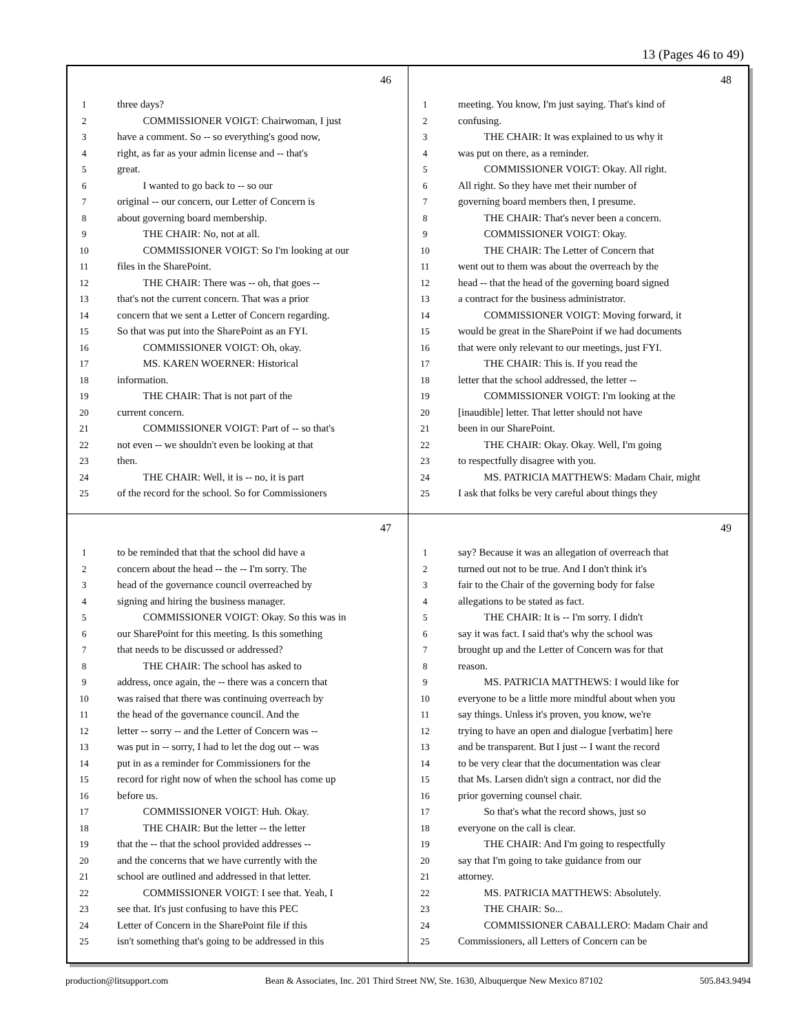13 (Pages 46 to 49)
46
1 three days?
2   COMMISSIONER VOIGT: Chairwoman, I just
3 have a comment. So -- so everything's good now,
4 right, as far as your admin license and -- that's
5 great.
6   I wanted to go back to -- so our
7 original -- our concern, our Letter of Concern is
8 about governing board membership.
9   THE CHAIR: No, not at all.
10   COMMISSIONER VOIGT: So I'm looking at our
11 files in the SharePoint.
12   THE CHAIR: There was -- oh, that goes --
13 that's not the current concern. That was a prior
14 concern that we sent a Letter of Concern regarding.
15 So that was put into the SharePoint as an FYI.
16   COMMISSIONER VOIGT: Oh, okay.
17   MS. KAREN WOERNER: Historical
18 information.
19   THE CHAIR: That is not part of the
20 current concern.
21   COMMISSIONER VOIGT: Part of -- so that's
22 not even -- we shouldn't even be looking at that
23 then.
24   THE CHAIR: Well, it is -- no, it is part
25 of the record for the school. So for Commissioners
48
1 meeting. You know, I'm just saying. That's kind of
2 confusing.
3   THE CHAIR: It was explained to us why it
4 was put on there, as a reminder.
5   COMMISSIONER VOIGT: Okay. All right.
6 All right. So they have met their number of
7 governing board members then, I presume.
8   THE CHAIR: That's never been a concern.
9   COMMISSIONER VOIGT: Okay.
10   THE CHAIR: The Letter of Concern that
11 went out to them was about the overreach by the
12 head -- that the head of the governing board signed
13 a contract for the business administrator.
14   COMMISSIONER VOIGT: Moving forward, it
15 would be great in the SharePoint if we had documents
16 that were only relevant to our meetings, just FYI.
17   THE CHAIR: This is. If you read the
18 letter that the school addressed, the letter --
19   COMMISSIONER VOIGT: I'm looking at the
20 [inaudible] letter. That letter should not have
21 been in our SharePoint.
22   THE CHAIR: Okay. Okay. Well, I'm going
23 to respectfully disagree with you.
24   MS. PATRICIA MATTHEWS: Madam Chair, might
25 I ask that folks be very careful about things they
47
1 to be reminded that that the school did have a
2 concern about the head -- the -- I'm sorry. The
3 head of the governance council overreached by
4 signing and hiring the business manager.
5   COMMISSIONER VOIGT: Okay. So this was in
6 our SharePoint for this meeting. Is this something
7 that needs to be discussed or addressed?
8   THE CHAIR: The school has asked to
9 address, once again, the -- there was a concern that
10 was raised that there was continuing overreach by
11 the head of the governance council. And the
12 letter -- sorry -- and the Letter of Concern was --
13 was put in -- sorry, I had to let the dog out -- was
14 put in as a reminder for Commissioners for the
15 record for right now of when the school has come up
16 before us.
17   COMMISSIONER VOIGT: Huh. Okay.
18   THE CHAIR: But the letter -- the letter
19 that the -- that the school provided addresses --
20 and the concerns that we have currently with the
21 school are outlined and addressed in that letter.
22   COMMISSIONER VOIGT: I see that. Yeah, I
23 see that. It's just confusing to have this PEC
24 Letter of Concern in the SharePoint file if this
25 isn't something that's going to be addressed in this
49
1 say? Because it was an allegation of overreach that
2 turned out not to be true. And I don't think it's
3 fair to the Chair of the governing body for false
4 allegations to be stated as fact.
5   THE CHAIR: It is -- I'm sorry. I didn't
6 say it was fact. I said that's why the school was
7 brought up and the Letter of Concern was for that
8 reason.
9   MS. PATRICIA MATTHEWS: I would like for
10 everyone to be a little more mindful about when you
11 say things. Unless it's proven, you know, we're
12 trying to have an open and dialogue [verbatim] here
13 and be transparent. But I just -- I want the record
14 to be very clear that the documentation was clear
15 that Ms. Larsen didn't sign a contract, nor did the
16 prior governing counsel chair.
17   So that's what the record shows, just so
18 everyone on the call is clear.
19   THE CHAIR: And I'm going to respectfully
20 say that I'm going to take guidance from our
21 attorney.
22   MS. PATRICIA MATTHEWS: Absolutely.
23   THE CHAIR: So...
24   COMMISSIONER CABALLERO: Madam Chair and
25 Commissioners, all Letters of Concern can be
production@litsupport.com Bean & Associates, Inc. 201 Third Street NW, Ste. 1630, Albuquerque New Mexico 87102 505.843.9494